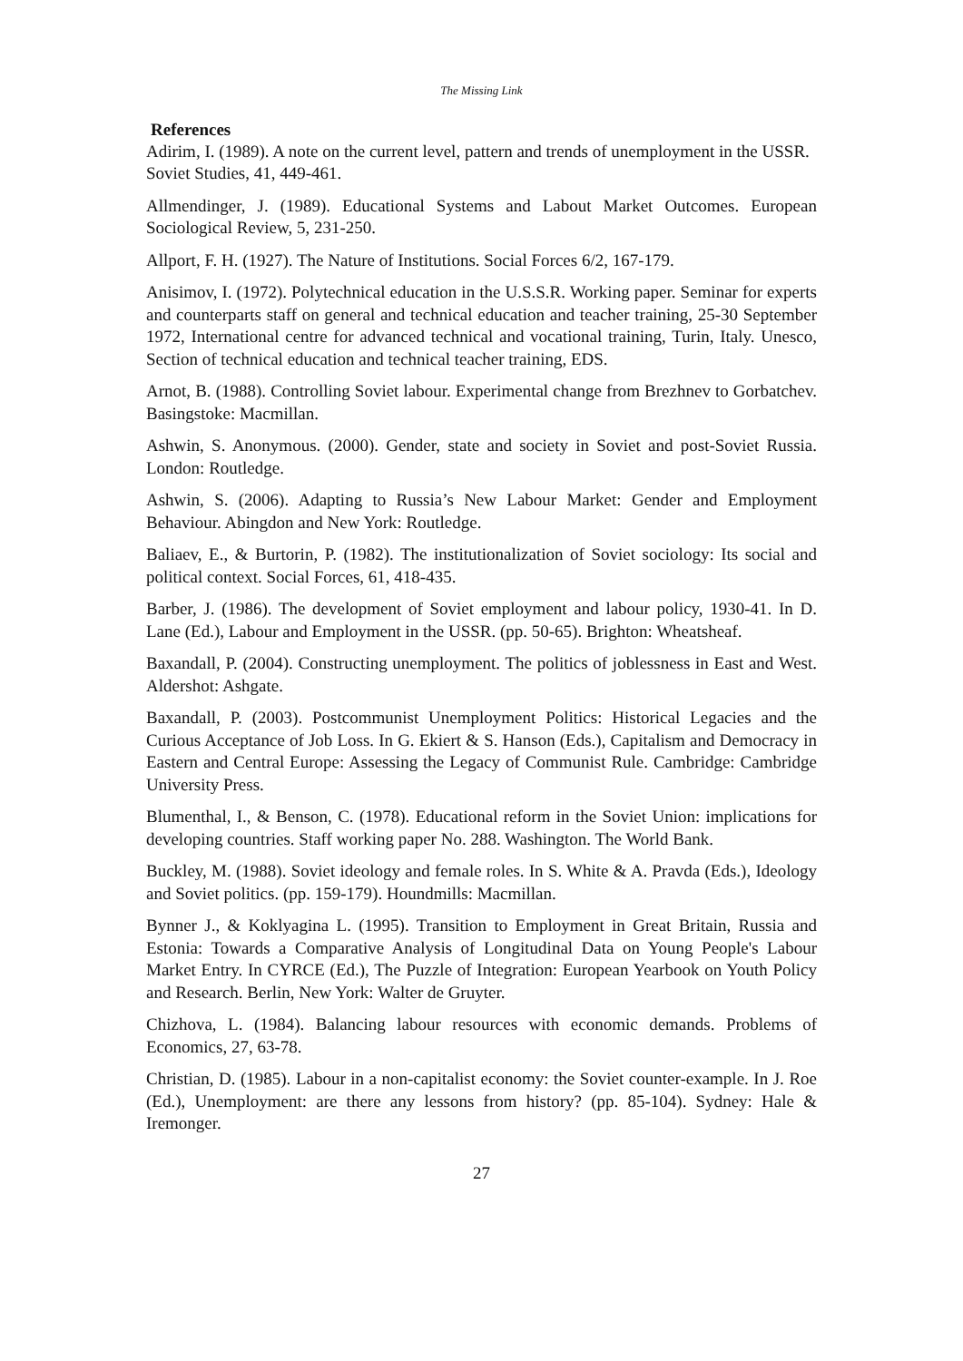The Missing Link
References
Adirim, I. (1989). A note on the current level, pattern and trends of unemployment in the USSR. Soviet Studies, 41, 449-461.
Allmendinger, J. (1989). Educational Systems and Labout Market Outcomes. European Sociological Review, 5, 231-250.
Allport, F. H. (1927). The Nature of Institutions. Social Forces 6/2, 167-179.
Anisimov, I. (1972). Polytechnical education in the U.S.S.R. Working paper. Seminar for experts and counterparts staff on general and technical education and teacher training, 25-30 September 1972, International centre for advanced technical and vocational training, Turin, Italy. Unesco, Section of technical education and technical teacher training, EDS.
Arnot, B. (1988). Controlling Soviet labour. Experimental change from Brezhnev to Gorbatchev. Basingstoke: Macmillan.
Ashwin, S. Anonymous. (2000). Gender, state and society in Soviet and post-Soviet Russia. London: Routledge.
Ashwin, S. (2006). Adapting to Russia’s New Labour Market: Gender and Employment Behaviour. Abingdon and New York: Routledge.
Baliaev, E., & Burtorin, P. (1982). The institutionalization of Soviet sociology: Its social and political context. Social Forces, 61, 418-435.
Barber, J. (1986). The development of Soviet employment and labour policy, 1930-41. In D. Lane (Ed.), Labour and Employment in the USSR. (pp. 50-65). Brighton: Wheatsheaf.
Baxandall, P. (2004). Constructing unemployment. The politics of joblessness in East and West. Aldershot: Ashgate.
Baxandall, P. (2003). Postcommunist Unemployment Politics: Historical Legacies and the Curious Acceptance of Job Loss. In G. Ekiert & S. Hanson (Eds.), Capitalism and Democracy in Eastern and Central Europe: Assessing the Legacy of Communist Rule. Cambridge: Cambridge University Press.
Blumenthal, I., & Benson, C. (1978). Educational reform in the Soviet Union: implications for developing countries. Staff working paper No. 288. Washington. The World Bank.
Buckley, M. (1988). Soviet ideology and female roles. In S. White & A. Pravda (Eds.), Ideology and Soviet politics. (pp. 159-179). Houndmills: Macmillan.
Bynner J., & Koklyagina L. (1995). Transition to Employment in Great Britain, Russia and Estonia: Towards a Comparative Analysis of Longitudinal Data on Young People's Labour Market Entry. In CYRCE (Ed.), The Puzzle of Integration: European Yearbook on Youth Policy and Research. Berlin, New York: Walter de Gruyter.
Chizhova, L. (1984). Balancing labour resources with economic demands. Problems of Economics, 27, 63-78.
Christian, D. (1985). Labour in a non-capitalist economy: the Soviet counter-example. In J. Roe (Ed.), Unemployment: are there any lessons from history? (pp. 85-104). Sydney: Hale & Iremonger.
27